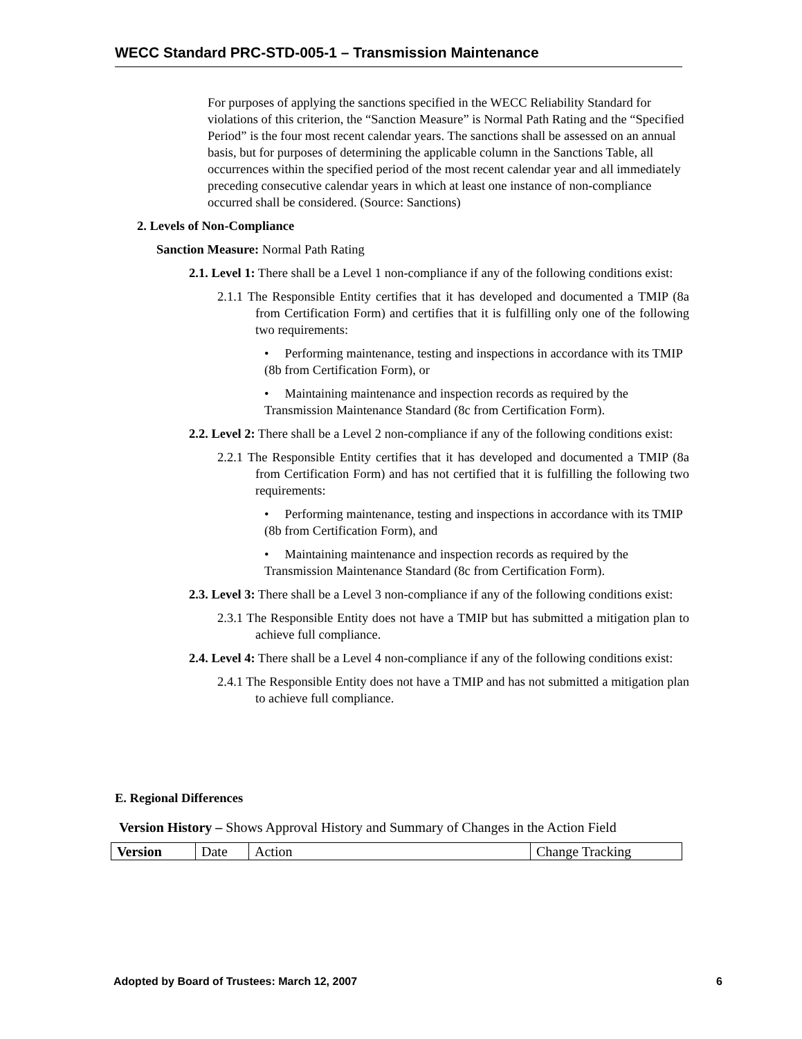WECC Standard PRC-STD-005-1 – Transmission Maintenance
For purposes of applying the sanctions specified in the WECC Reliability Standard for violations of this criterion, the “Sanction Measure” is Normal Path Rating and the “Specified Period” is the four most recent calendar years. The sanctions shall be assessed on an annual basis, but for purposes of determining the applicable column in the Sanctions Table, all occurrences within the specified period of the most recent calendar year and all immediately preceding consecutive calendar years in which at least one instance of non-compliance occurred shall be considered. (Source: Sanctions)
2. Levels of Non-Compliance
Sanction Measure: Normal Path Rating
2.1. Level 1: There shall be a Level 1 non-compliance if any of the following conditions exist:
2.1.1 The Responsible Entity certifies that it has developed and documented a TMIP (8a from Certification Form) and certifies that it is fulfilling only one of the following two requirements:
• Performing maintenance, testing and inspections in accordance with its TMIP (8b from Certification Form), or
• Maintaining maintenance and inspection records as required by the Transmission Maintenance Standard (8c from Certification Form).
2.2. Level 2: There shall be a Level 2 non-compliance if any of the following conditions exist:
2.2.1 The Responsible Entity certifies that it has developed and documented a TMIP (8a from Certification Form) and has not certified that it is fulfilling the following two requirements:
• Performing maintenance, testing and inspections in accordance with its TMIP (8b from Certification Form), and
• Maintaining maintenance and inspection records as required by the Transmission Maintenance Standard (8c from Certification Form).
2.3. Level 3: There shall be a Level 3 non-compliance if any of the following conditions exist:
2.3.1 The Responsible Entity does not have a TMIP but has submitted a mitigation plan to achieve full compliance.
2.4. Level 4: There shall be a Level 4 non-compliance if any of the following conditions exist:
2.4.1 The Responsible Entity does not have a TMIP and has not submitted a mitigation plan to achieve full compliance.
E. Regional Differences
Version History – Shows Approval History and Summary of Changes in the Action Field
| Version | Date | Action | Change Tracking |
Adopted by Board of Trustees: March 12, 2007 6